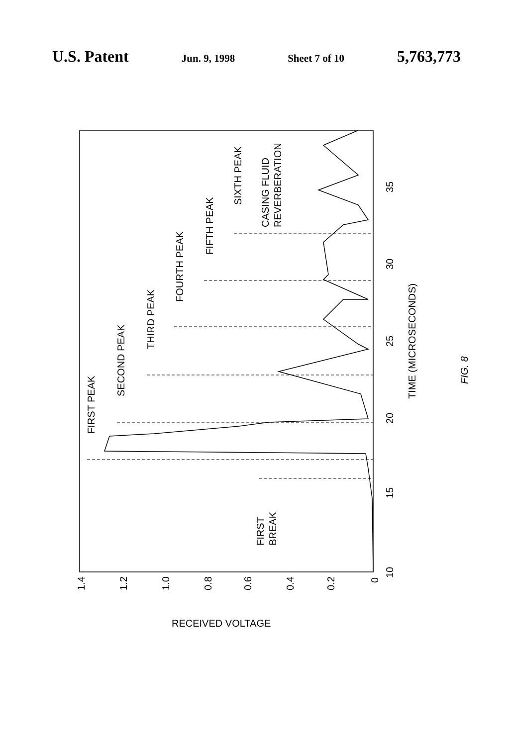U.S. Patent Jun. 9, 1998 Sheet 7 of 10 5,763,773
1.4
1.2
1.0
0.8
0.6
0.4
0.2
0
10
15
20
25
30
35
TIME (MICROSECONDS)
FIRST PEAK
SECOND PEAK
THIRD PEAK
FOURTH PEAK
FIFTH PEAK
SIXTH PEAK
CASING FLUID
REVERBERATION
FIRST
BREAK
FIG. 8
RECEIVED VOLTAGE